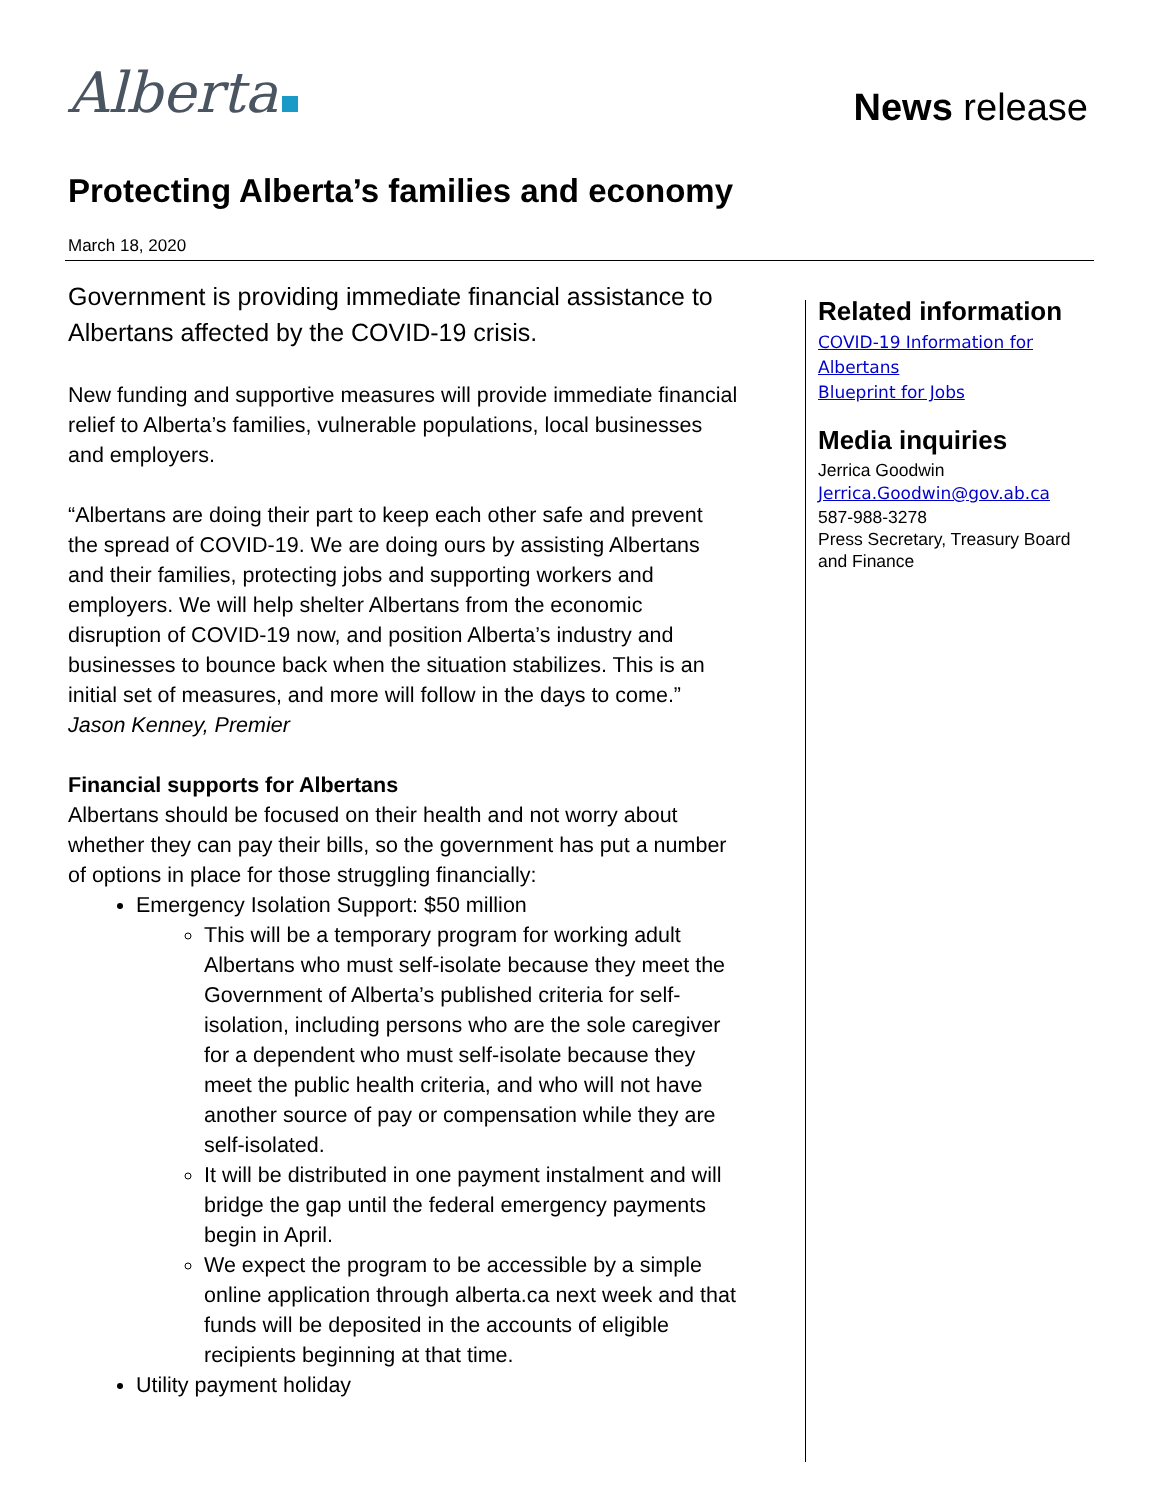Alberta News release
Protecting Alberta’s families and economy
March 18, 2020
Government is providing immediate financial assistance to Albertans affected by the COVID-19 crisis.
New funding and supportive measures will provide immediate financial relief to Alberta’s families, vulnerable populations, local businesses and employers.
“Albertans are doing their part to keep each other safe and prevent the spread of COVID-19. We are doing ours by assisting Albertans and their families, protecting jobs and supporting workers and employers. We will help shelter Albertans from the economic disruption of COVID-19 now, and position Alberta’s industry and businesses to bounce back when the situation stabilizes. This is an initial set of measures, and more will follow in the days to come.”
Jason Kenney, Premier
Financial supports for Albertans
Albertans should be focused on their health and not worry about whether they can pay their bills, so the government has put a number of options in place for those struggling financially:
Emergency Isolation Support: $50 million
This will be a temporary program for working adult Albertans who must self-isolate because they meet the Government of Alberta’s published criteria for self-isolation, including persons who are the sole caregiver for a dependent who must self-isolate because they meet the public health criteria, and who will not have another source of pay or compensation while they are self-isolated.
It will be distributed in one payment instalment and will bridge the gap until the federal emergency payments begin in April.
We expect the program to be accessible by a simple online application through alberta.ca next week and that funds will be deposited in the accounts of eligible recipients beginning at that time.
Utility payment holiday
Related information
COVID-19 Information for Albertans
Blueprint for Jobs
Media inquiries
Jerrica Goodwin
Jerrica.Goodwin@gov.ab.ca
587-988-3278
Press Secretary, Treasury Board and Finance